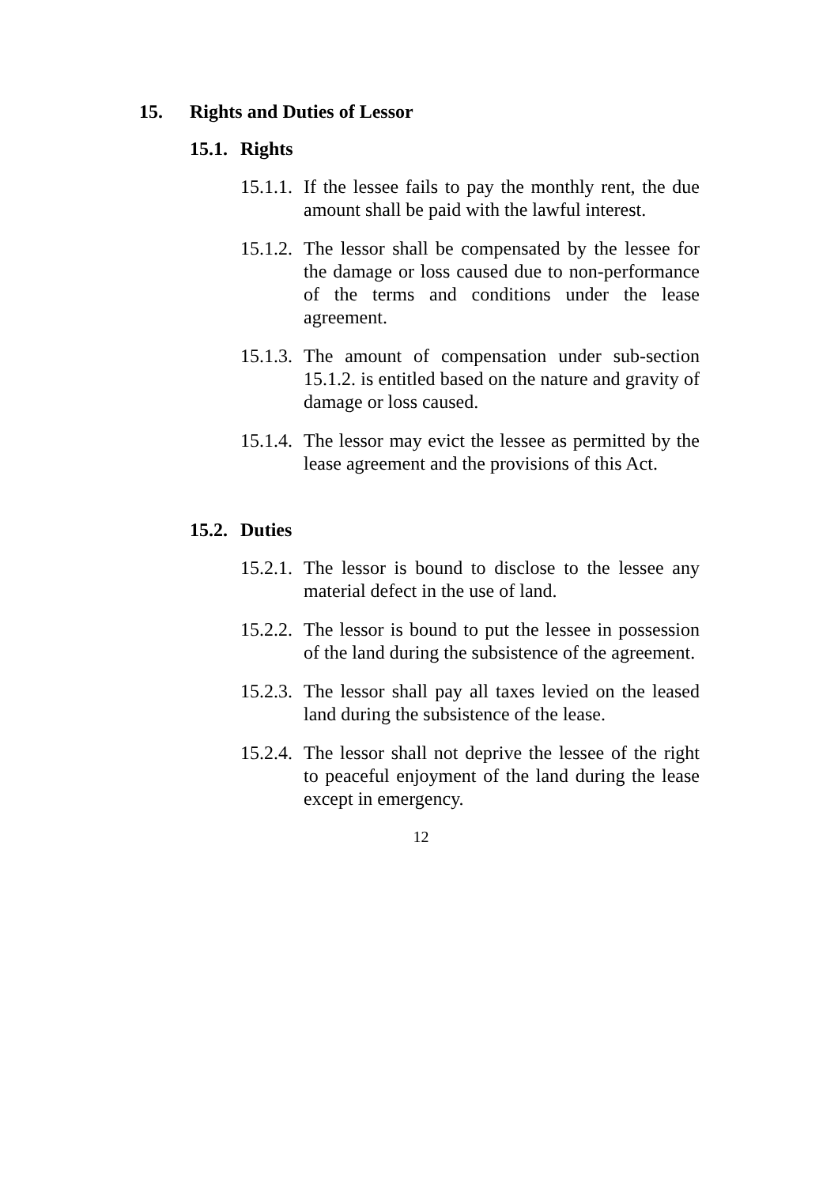15. Rights and Duties of Lessor
15.1. Rights
15.1.1. If the lessee fails to pay the monthly rent, the due amount shall be paid with the lawful interest.
15.1.2. The lessor shall be compensated by the lessee for the damage or loss caused due to non-performance of the terms and conditions under the lease agreement.
15.1.3. The amount of compensation under sub-section 15.1.2. is entitled based on the nature and gravity of damage or loss caused.
15.1.4. The lessor may evict the lessee as permitted by the lease agreement and the provisions of this Act.
15.2. Duties
15.2.1. The lessor is bound to disclose to the lessee any material defect in the use of land.
15.2.2. The lessor is bound to put the lessee in possession of the land during the subsistence of the agreement.
15.2.3. The lessor shall pay all taxes levied on the leased land during the subsistence of the lease.
15.2.4. The lessor shall not deprive the lessee of the right to peaceful enjoyment of the land during the lease except in emergency.
12